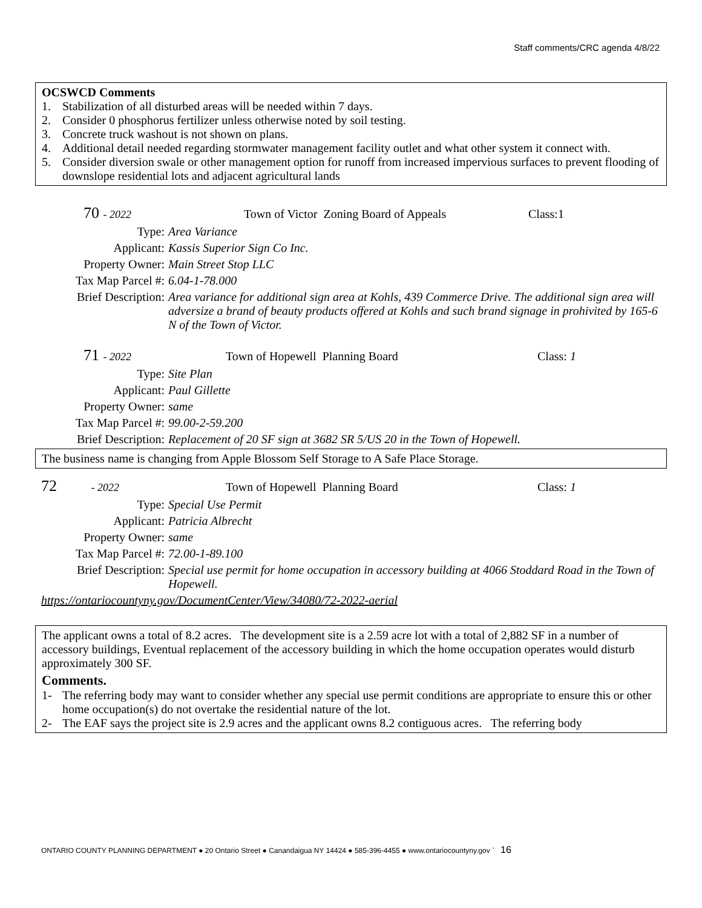Staff comments/CRC agenda 4/8/22
OCSWCD Comments
1. Stabilization of all disturbed areas will be needed within 7 days.
2. Consider 0 phosphorus fertilizer unless otherwise noted by soil testing.
3. Concrete truck washout is not shown on plans.
4. Additional detail needed regarding stormwater management facility outlet and what other system it connect with.
5. Consider diversion swale or other management option for runoff from increased impervious surfaces to prevent flooding of downslope residential lots and adjacent agricultural lands
70 - 2022 Town of Victor Zoning Board of Appeals Class:1
Type: Area Variance
Applicant: Kassis Superior Sign Co Inc.
Property Owner: Main Street Stop LLC
Tax Map Parcel #: 6.04-1-78.000
Brief Description:
Area variance for additional sign area at Kohls, 439 Commerce Drive. The additional sign area will adversize a brand of beauty products offered at Kohls and such brand signage in prohivited by 165-6 N of the Town of Victor.
71 - 2022 Town of Hopewell Planning Board Class: 1
Type: Site Plan
Applicant: Paul Gillette
Property Owner: same
Tax Map Parcel #: 99.00-2-59.200
Brief Description:
Replacement of 20 SF sign at 3682 SR 5/US 20 in the Town of Hopewell.
The business name is changing from Apple Blossom Self Storage to A Safe Place Storage.
72 - 2022 Town of Hopewell Planning Board Class: 1
Type: Special Use Permit
Applicant: Patricia Albrecht
Property Owner: same
Tax Map Parcel #: 72.00-1-89.100
Brief Description:
Special use permit for home occupation in accessory building at 4066 Stoddard Road in the Town of Hopewell.
https://ontariocountyny.gov/DocumentCenter/View/34080/72-2022-aerial
The applicant owns a total of 8.2 acres. The development site is a 2.59 acre lot with a total of 2,882 SF in a number of accessory buildings, Eventual replacement of the accessory building in which the home occupation operates would disturb approximately 300 SF.
Comments.
1- The referring body may want to consider whether any special use permit conditions are appropriate to ensure this or other home occupation(s) do not overtake the residential nature of the lot.
2- The EAF says the project site is 2.9 acres and the applicant owns 8.2 contiguous acres. The referring body
ONTARIO COUNTY PLANNING DEPARTMENT ● 20 Ontario Street ● Canandaigua NY 14424 ● 585-396-4455 ● www.ontariocountyny.gov ` 16